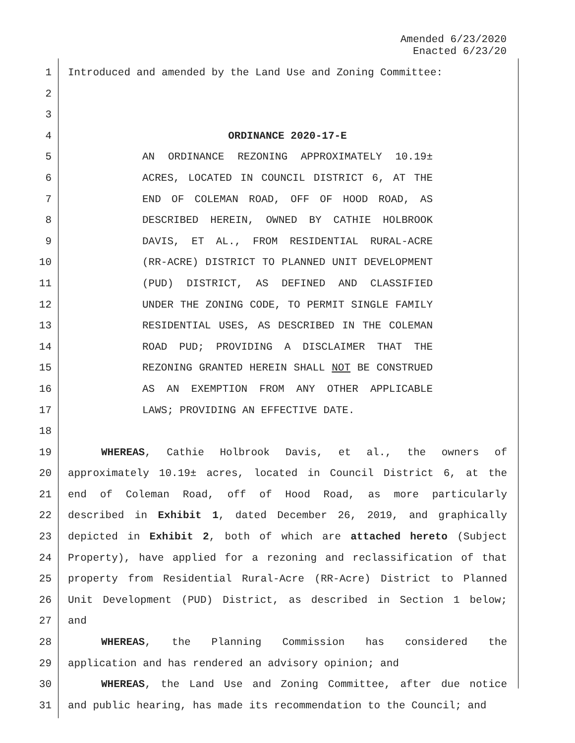Amended 6/23/2020
Enacted 6/23/20
1 Introduced and amended by the Land Use and Zoning Committee:
2
3
4 ORDINANCE 2020-17-E
5 AN ORDINANCE REZONING APPROXIMATELY 10.19±
6 ACRES, LOCATED IN COUNCIL DISTRICT 6, AT THE
7 END OF COLEMAN ROAD, OFF OF HOOD ROAD, AS
8 DESCRIBED HEREIN, OWNED BY CATHIE HOLBROOK
9 DAVIS, ET AL., FROM RESIDENTIAL RURAL-ACRE
10 (RR-ACRE) DISTRICT TO PLANNED UNIT DEVELOPMENT
11 (PUD) DISTRICT, AS DEFINED AND CLASSIFIED
12 UNDER THE ZONING CODE, TO PERMIT SINGLE FAMILY
13 RESIDENTIAL USES, AS DESCRIBED IN THE COLEMAN
14 ROAD PUD; PROVIDING A DISCLAIMER THAT THE
15 REZONING GRANTED HEREIN SHALL NOT BE CONSTRUED
16 AS AN EXEMPTION FROM ANY OTHER APPLICABLE
17 LAWS; PROVIDING AN EFFECTIVE DATE.
18
19 WHEREAS, Cathie Holbrook Davis, et al., the owners of
20 approximately 10.19± acres, located in Council District 6, at the
21 end of Coleman Road, off of Hood Road, as more particularly
22 described in Exhibit 1, dated December 26, 2019, and graphically
23 depicted in Exhibit 2, both of which are attached hereto (Subject
24 Property), have applied for a rezoning and reclassification of that
25 property from Residential Rural-Acre (RR-Acre) District to Planned
26 Unit Development (PUD) District, as described in Section 1 below;
27 and
28 WHEREAS, the Planning Commission has considered the
29 application and has rendered an advisory opinion; and
30 WHEREAS, the Land Use and Zoning Committee, after due notice
31 and public hearing, has made its recommendation to the Council; and